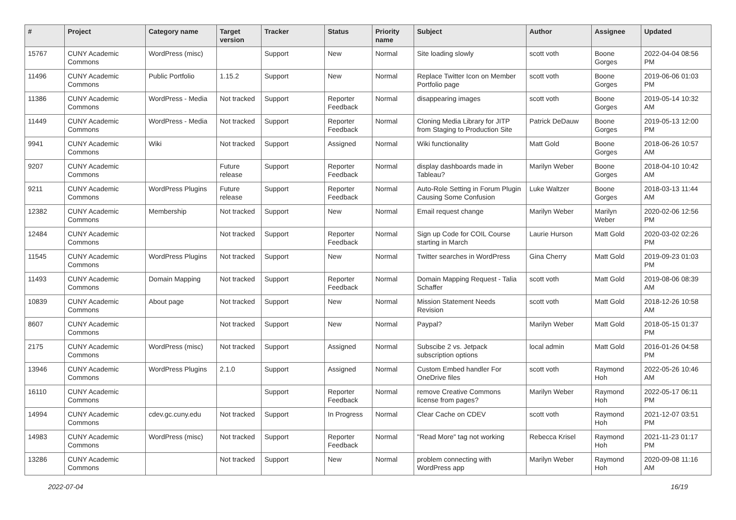| # | Project | Category name | Target version | Tracker | Status | Priority name | Subject | Author | Assignee | Updated |
| --- | --- | --- | --- | --- | --- | --- | --- | --- | --- | --- |
| 15767 | CUNY Academic Commons | WordPress (misc) | | Support | New | Normal | Site loading slowly | scott voth | Boone Gorges | 2022-04-04 08:56 PM |
| 11496 | CUNY Academic Commons | Public Portfolio | 1.15.2 | Support | New | Normal | Replace Twitter Icon on Member Portfolio page | scott voth | Boone Gorges | 2019-06-06 01:03 PM |
| 11386 | CUNY Academic Commons | WordPress - Media | Not tracked | Support | Reporter Feedback | Normal | disappearing images | scott voth | Boone Gorges | 2019-05-14 10:32 AM |
| 11449 | CUNY Academic Commons | WordPress - Media | Not tracked | Support | Reporter Feedback | Normal | Cloning Media Library for JITP from Staging to Production Site | Patrick DeDauw | Boone Gorges | 2019-05-13 12:00 PM |
| 9941 | CUNY Academic Commons | Wiki | Not tracked | Support | Assigned | Normal | Wiki functionality | Matt Gold | Boone Gorges | 2018-06-26 10:57 AM |
| 9207 | CUNY Academic Commons | | Future release | Support | Reporter Feedback | Normal | display dashboards made in Tableau? | Marilyn Weber | Boone Gorges | 2018-04-10 10:42 AM |
| 9211 | CUNY Academic Commons | WordPress Plugins | Future release | Support | Reporter Feedback | Normal | Auto-Role Setting in Forum Plugin Causing Some Confusion | Luke Waltzer | Boone Gorges | 2018-03-13 11:44 AM |
| 12382 | CUNY Academic Commons | Membership | Not tracked | Support | New | Normal | Email request change | Marilyn Weber | Marilyn Weber | 2020-02-06 12:56 PM |
| 12484 | CUNY Academic Commons | | Not tracked | Support | Reporter Feedback | Normal | Sign up Code for COIL Course starting in March | Laurie Hurson | Matt Gold | 2020-03-02 02:26 PM |
| 11545 | CUNY Academic Commons | WordPress Plugins | Not tracked | Support | New | Normal | Twitter searches in WordPress | Gina Cherry | Matt Gold | 2019-09-23 01:03 PM |
| 11493 | CUNY Academic Commons | Domain Mapping | Not tracked | Support | Reporter Feedback | Normal | Domain Mapping Request - Talia Schaffer | scott voth | Matt Gold | 2019-08-06 08:39 AM |
| 10839 | CUNY Academic Commons | About page | Not tracked | Support | New | Normal | Mission Statement Needs Revision | scott voth | Matt Gold | 2018-12-26 10:58 AM |
| 8607 | CUNY Academic Commons | | Not tracked | Support | New | Normal | Paypal? | Marilyn Weber | Matt Gold | 2018-05-15 01:37 PM |
| 2175 | CUNY Academic Commons | WordPress (misc) | Not tracked | Support | Assigned | Normal | Subscibe 2 vs. Jetpack subscription options | local admin | Matt Gold | 2016-01-26 04:58 PM |
| 13946 | CUNY Academic Commons | WordPress Plugins | 2.1.0 | Support | Assigned | Normal | Custom Embed handler For OneDrive files | scott voth | Raymond Hoh | 2022-05-26 10:46 AM |
| 16110 | CUNY Academic Commons | | | Support | Reporter Feedback | Normal | remove Creative Commons license from pages? | Marilyn Weber | Raymond Hoh | 2022-05-17 06:11 PM |
| 14994 | CUNY Academic Commons | cdev.gc.cuny.edu | Not tracked | Support | In Progress | Normal | Clear Cache on CDEV | scott voth | Raymond Hoh | 2021-12-07 03:51 PM |
| 14983 | CUNY Academic Commons | WordPress (misc) | Not tracked | Support | Reporter Feedback | Normal | "Read More" tag not working | Rebecca Krisel | Raymond Hoh | 2021-11-23 01:17 PM |
| 13286 | CUNY Academic Commons | | Not tracked | Support | New | Normal | problem connecting with WordPress app | Marilyn Weber | Raymond Hoh | 2020-09-08 11:16 AM |
2022-07-04 16/19